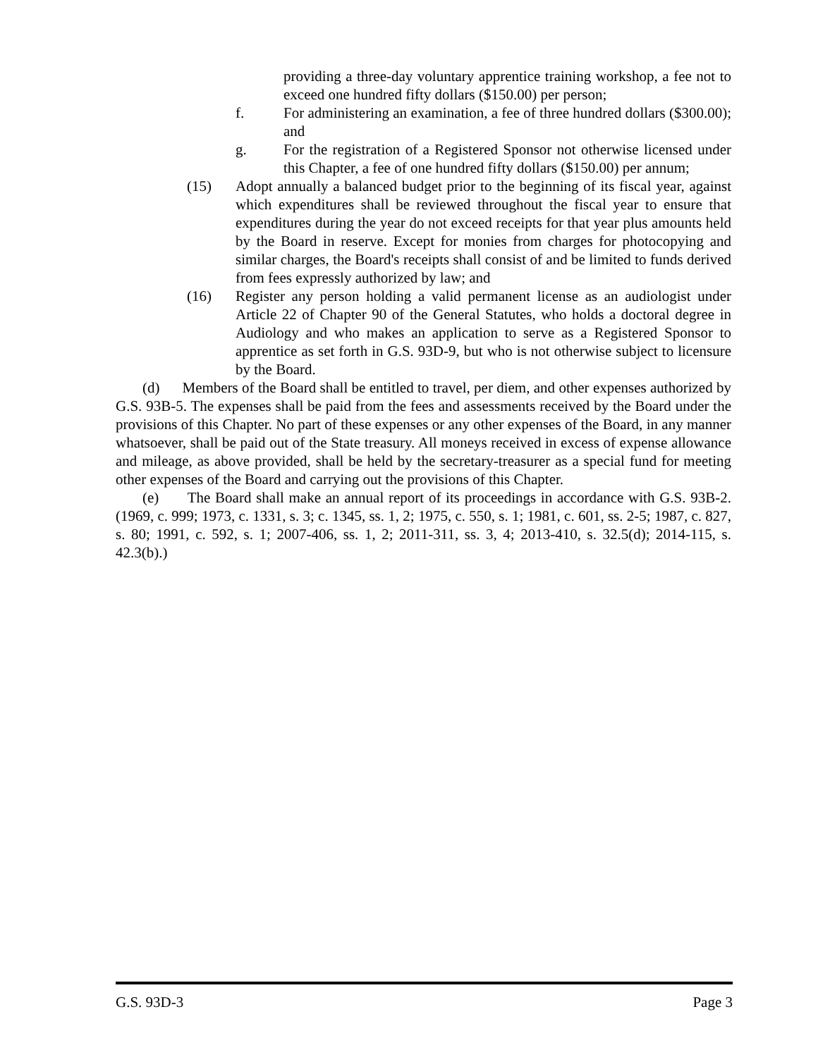providing a three-day voluntary apprentice training workshop, a fee not to exceed one hundred fifty dollars ($150.00) per person;
f. For administering an examination, a fee of three hundred dollars ($300.00); and
g. For the registration of a Registered Sponsor not otherwise licensed under this Chapter, a fee of one hundred fifty dollars ($150.00) per annum;
(15) Adopt annually a balanced budget prior to the beginning of its fiscal year, against which expenditures shall be reviewed throughout the fiscal year to ensure that expenditures during the year do not exceed receipts for that year plus amounts held by the Board in reserve. Except for monies from charges for photocopying and similar charges, the Board's receipts shall consist of and be limited to funds derived from fees expressly authorized by law; and
(16) Register any person holding a valid permanent license as an audiologist under Article 22 of Chapter 90 of the General Statutes, who holds a doctoral degree in Audiology and who makes an application to serve as a Registered Sponsor to apprentice as set forth in G.S. 93D-9, but who is not otherwise subject to licensure by the Board.
(d) Members of the Board shall be entitled to travel, per diem, and other expenses authorized by G.S. 93B-5. The expenses shall be paid from the fees and assessments received by the Board under the provisions of this Chapter. No part of these expenses or any other expenses of the Board, in any manner whatsoever, shall be paid out of the State treasury. All moneys received in excess of expense allowance and mileage, as above provided, shall be held by the secretary-treasurer as a special fund for meeting other expenses of the Board and carrying out the provisions of this Chapter.
(e) The Board shall make an annual report of its proceedings in accordance with G.S. 93B-2. (1969, c. 999; 1973, c. 1331, s. 3; c. 1345, ss. 1, 2; 1975, c. 550, s. 1; 1981, c. 601, ss. 2-5; 1987, c. 827, s. 80; 1991, c. 592, s. 1; 2007-406, ss. 1, 2; 2011-311, ss. 3, 4; 2013-410, s. 32.5(d); 2014-115, s. 42.3(b).)
G.S. 93D-3 Page 3